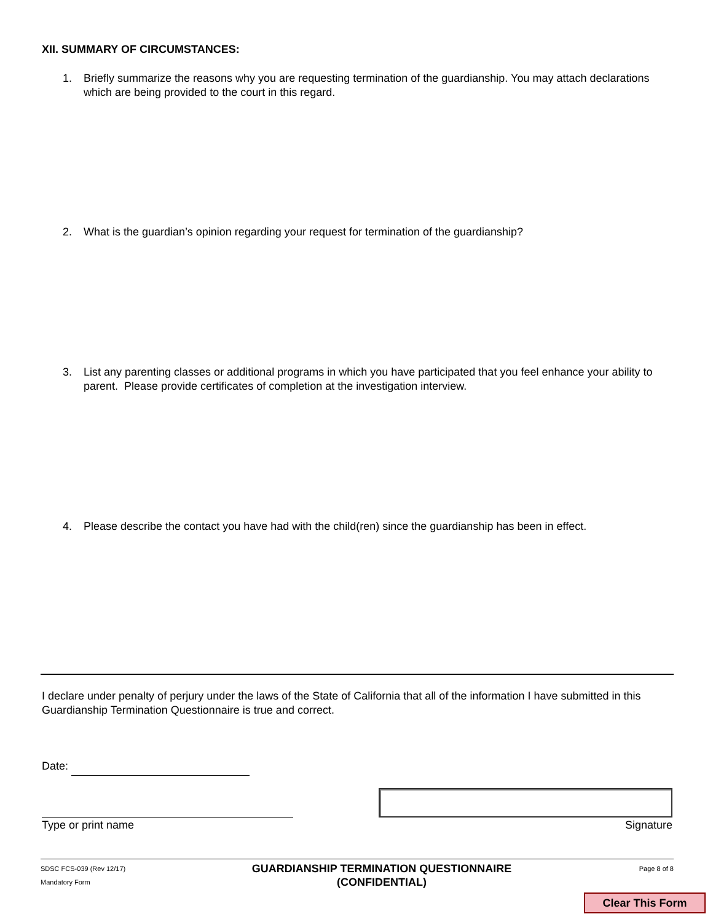XII. SUMMARY OF CIRCUMSTANCES:
1. Briefly summarize the reasons why you are requesting termination of the guardianship. You may attach declarations which are being provided to the court in this regard.
2. What is the guardian’s opinion regarding your request for termination of the guardianship?
3. List any parenting classes or additional programs in which you have participated that you feel enhance your ability to parent. Please provide certificates of completion at the investigation interview.
4. Please describe the contact you have had with the child(ren) since the guardianship has been in effect.
I declare under penalty of perjury under the laws of the State of California that all of the information I have submitted in this Guardianship Termination Questionnaire is true and correct.
Date:
Type or print name Signature
SDSC FCS-039 (Rev 12/17)
Mandatory Form
GUARDIANSHIP TERMINATION QUESTIONNAIRE
(CONFIDENTIAL)
Page 8 of 8
Clear This Form